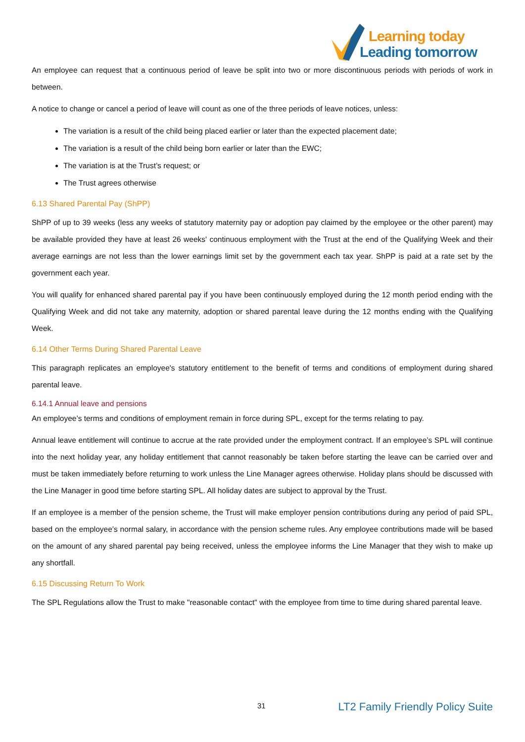Learning today
Leading tomorrow
An employee can request that a continuous period of leave be split into two or more discontinuous periods with periods of work in between.
A notice to change or cancel a period of leave will count as one of the three periods of leave notices, unless:
The variation is a result of the child being placed earlier or later than the expected placement date;
The variation is a result of the child being born earlier or later than the EWC;
The variation is at the Trust’s request; or
The Trust agrees otherwise
6.13 Shared Parental Pay (ShPP)
ShPP of up to 39 weeks (less any weeks of statutory maternity pay or adoption pay claimed by the employee or the other parent) may be available provided they have at least 26 weeks' continuous employment with the Trust at the end of the Qualifying Week and their average earnings are not less than the lower earnings limit set by the government each tax year. ShPP is paid at a rate set by the government each year.
You will qualify for enhanced shared parental pay if you have been continuously employed during the 12 month period ending with the Qualifying Week and did not take any maternity, adoption or shared parental leave during the 12 months ending with the Qualifying Week.
6.14 Other Terms During Shared Parental Leave
This paragraph replicates an employee's statutory entitlement to the benefit of terms and conditions of employment during shared parental leave.
6.14.1 Annual leave and pensions
An employee’s terms and conditions of employment remain in force during SPL, except for the terms relating to pay.
Annual leave entitlement will continue to accrue at the rate provided under the employment contract. If an employee’s SPL will continue into the next holiday year, any holiday entitlement that cannot reasonably be taken before starting the leave can be carried over and must be taken immediately before returning to work unless the Line Manager agrees otherwise. Holiday plans should be discussed with the Line Manager in good time before starting SPL. All holiday dates are subject to approval by the Trust.
If an employee is a member of the pension scheme, the Trust will make employer pension contributions during any period of paid SPL, based on the employee’s normal salary, in accordance with the pension scheme rules. Any employee contributions made will be based on the amount of any shared parental pay being received, unless the employee informs the Line Manager that they wish to make up any shortfall.
6.15 Discussing Return To Work
The SPL Regulations allow the Trust to make "reasonable contact" with the employee from time to time during shared parental leave.
31 LT2 Family Friendly Policy Suite